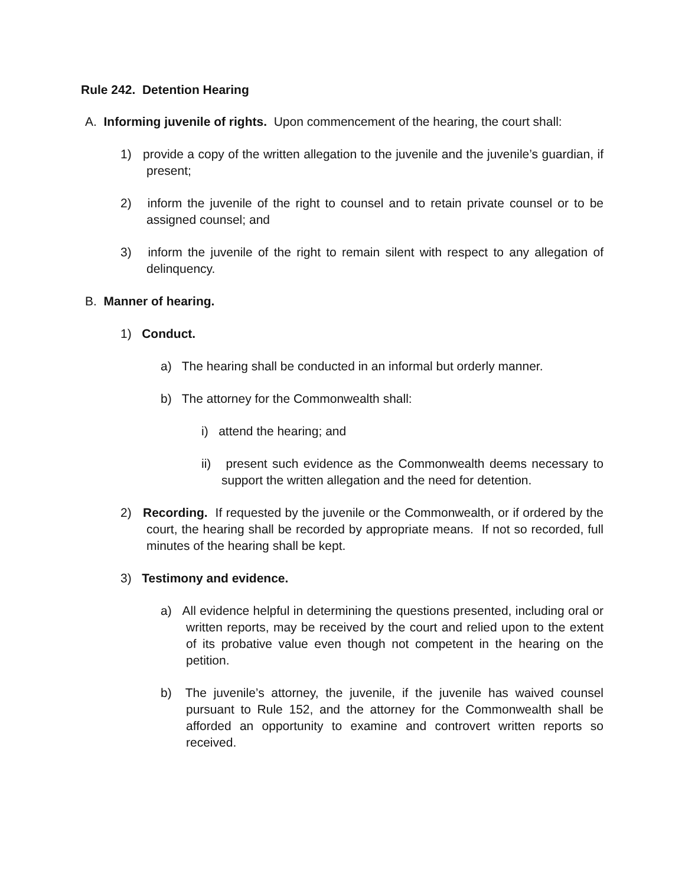Rule 242. Detention Hearing
A. Informing juvenile of rights. Upon commencement of the hearing, the court shall:
1) provide a copy of the written allegation to the juvenile and the juvenile’s guardian, if present;
2) inform the juvenile of the right to counsel and to retain private counsel or to be assigned counsel; and
3) inform the juvenile of the right to remain silent with respect to any allegation of delinquency.
B. Manner of hearing.
1) Conduct.
a) The hearing shall be conducted in an informal but orderly manner.
b) The attorney for the Commonwealth shall:
i) attend the hearing; and
ii) present such evidence as the Commonwealth deems necessary to support the written allegation and the need for detention.
2) Recording. If requested by the juvenile or the Commonwealth, or if ordered by the court, the hearing shall be recorded by appropriate means. If not so recorded, full minutes of the hearing shall be kept.
3) Testimony and evidence.
a) All evidence helpful in determining the questions presented, including oral or written reports, may be received by the court and relied upon to the extent of its probative value even though not competent in the hearing on the petition.
b) The juvenile’s attorney, the juvenile, if the juvenile has waived counsel pursuant to Rule 152, and the attorney for the Commonwealth shall be afforded an opportunity to examine and controvert written reports so received.